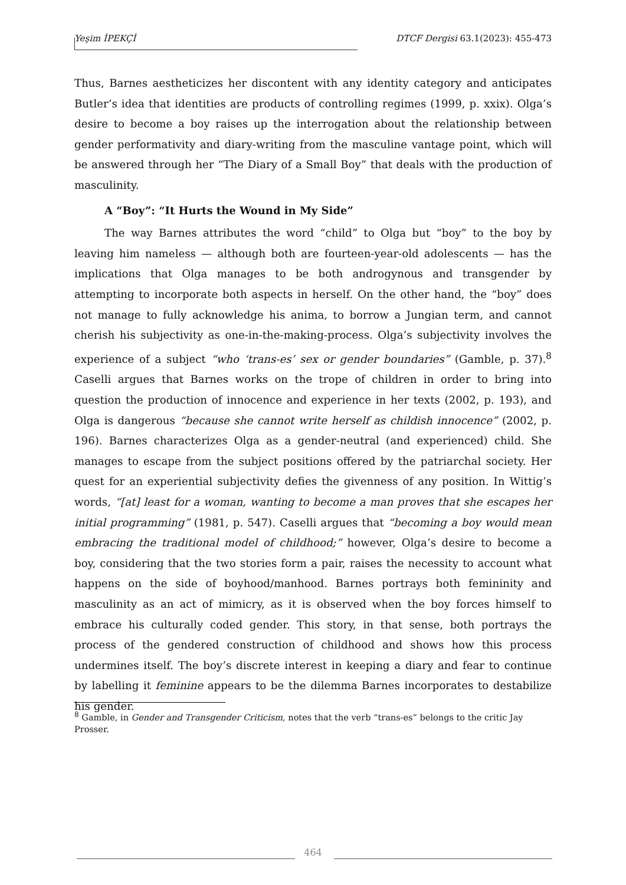Yeşim İPEKÇİ DTCF Dergisi 63.1(2023): 455-473
Thus, Barnes aestheticizes her discontent with any identity category and anticipates Butler’s idea that identities are products of controlling regimes (1999, p. xxix). Olga’s desire to become a boy raises up the interrogation about the relationship between gender performativity and diary-writing from the masculine vantage point, which will be answered through her “The Diary of a Small Boy” that deals with the production of masculinity.
A “Boy”: “It Hurts the Wound in My Side”
The way Barnes attributes the word “child” to Olga but “boy” to the boy by leaving him nameless — although both are fourteen-year-old adolescents — has the implications that Olga manages to be both androgynous and transgender by attempting to incorporate both aspects in herself. On the other hand, the “boy” does not manage to fully acknowledge his anima, to borrow a Jungian term, and cannot cherish his subjectivity as one-in-the-making-process. Olga’s subjectivity involves the experience of a subject “who ‘trans-es’ sex or gender boundaries” (Gamble, p. 37).<sup>8</sup> Caselli argues that Barnes works on the trope of children in order to bring into question the production of innocence and experience in her texts (2002, p. 193), and Olga is dangerous “because she cannot write herself as childish innocence” (2002, p. 196). Barnes characterizes Olga as a gender-neutral (and experienced) child. She manages to escape from the subject positions offered by the patriarchal society. Her quest for an experiential subjectivity defies the givenness of any position. In Wittig’s words, “[at] least for a woman, wanting to become a man proves that she escapes her initial programming” (1981, p. 547). Caselli argues that “becoming a boy would mean embracing the traditional model of childhood;” however, Olga’s desire to become a boy, considering that the two stories form a pair, raises the necessity to account what happens on the side of boyhood/manhood. Barnes portrays both femininity and masculinity as an act of mimicry, as it is observed when the boy forces himself to embrace his culturally coded gender. This story, in that sense, both portrays the process of the gendered construction of childhood and shows how this process undermines itself. The boy’s discrete interest in keeping a diary and fear to continue by labelling it feminine appears to be the dilemma Barnes incorporates to destabilize his gender.
<sup>8</sup> Gamble, in Gender and Transgender Criticism, notes that the verb “trans-es” belongs to the critic Jay Prosser.
464